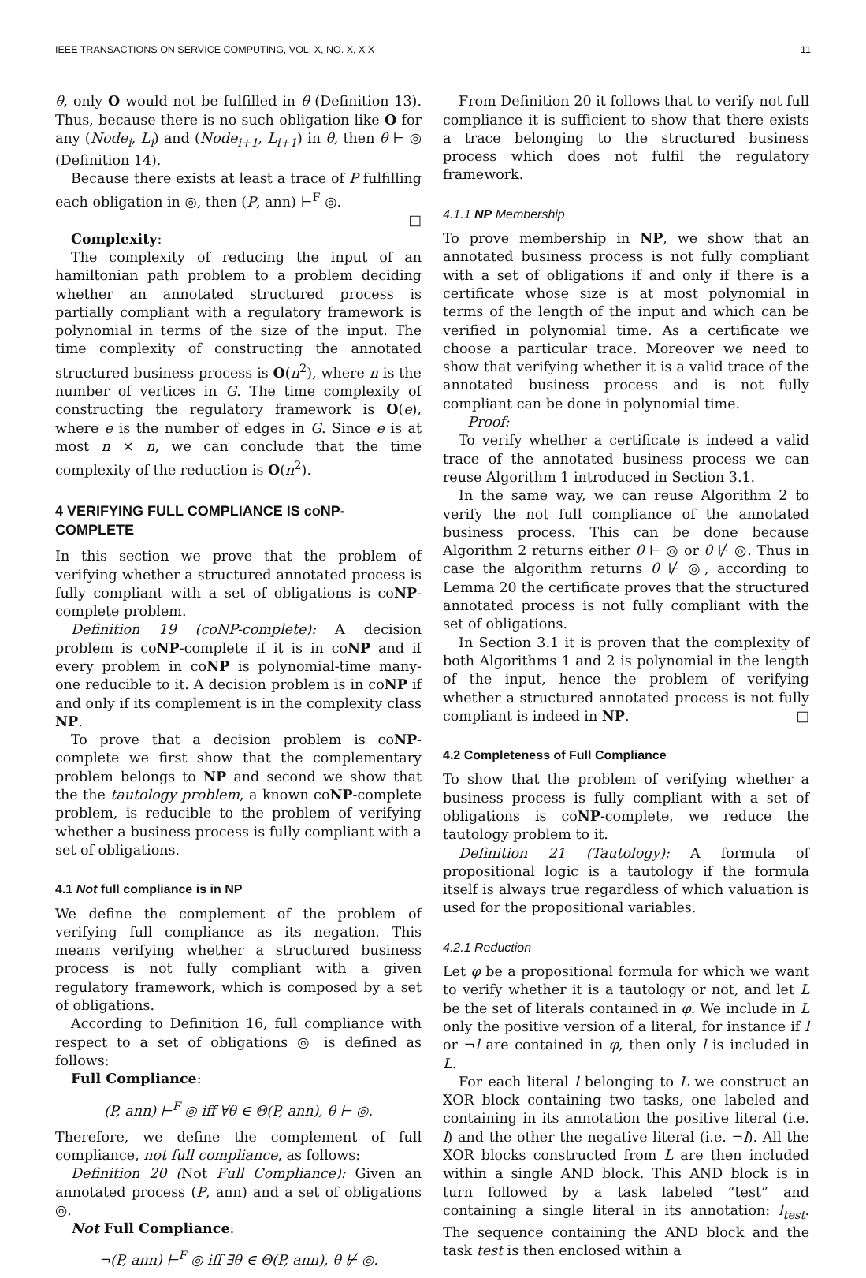IEEE TRANSACTIONS ON SERVICE COMPUTING, VOL. X, NO. X, X X 11
θ, only O would not be fulfilled in θ (Definition 13). Thus, because there is no such obligation like O for any (Node<sub>i</sub>, L<sub>i</sub>) and (Node<sub>i+1</sub>, L<sub>i+1</sub>) in θ, then θ ⊢ ◎ (Definition 14).
Because there exists at least a trace of P fulfilling each obligation in ◎, then (P, ann) ⊢<sup>F</sup> ◎.
□
Complexity:
The complexity of reducing the input of an hamiltonian path problem to a problem deciding whether an annotated structured process is partially compliant with a regulatory framework is polynomial in terms of the size of the input. The time complexity of constructing the annotated structured business process is O(n<sup>2</sup>), where n is the number of vertices in G. The time complexity of constructing the regulatory framework is O(e), where e is the number of edges in G. Since e is at most n × n, we can conclude that the time complexity of the reduction is O(n<sup>2</sup>).
4 VERIFYING FULL COMPLIANCE IS coNP-COMPLETE
In this section we prove that the problem of verifying whether a structured annotated process is fully compliant with a set of obligations is coNP-complete problem.
Definition 19 (coNP-complete): A decision problem is coNP-complete if it is in coNP and if every problem in coNP is polynomial-time many-one reducible to it. A decision problem is in coNP if and only if its complement is in the complexity class NP.
To prove that a decision problem is coNP-complete we first show that the complementary problem belongs to NP and second we show that the the tautology problem, a known coNP-complete problem, is reducible to the problem of verifying whether a business process is fully compliant with a set of obligations.
4.1 Not full compliance is in NP
We define the complement of the problem of verifying full compliance as its negation. This means verifying whether a structured business process is not fully compliant with a given regulatory framework, which is composed by a set of obligations.
According to Definition 16, full compliance with respect to a set of obligations ◎ is defined as follows:
Full Compliance:
(P, ann) ⊢<sup>F</sup> ◎ iff ∀θ ∈ Θ(P, ann), θ ⊢ ◎.
Therefore, we define the complement of full compliance, not full compliance, as follows:
Definition 20 (Not Full Compliance): Given an annotated process (P, ann) and a set of obligations ◎.
Not Full Compliance:
¬(P, ann) ⊢<sup>F</sup> ◎ iff ∃θ ∈ Θ(P, ann), θ ⊬ ◎.
From Definition 20 it follows that to verify not full compliance it is sufficient to show that there exists a trace belonging to the structured business process which does not fulfil the regulatory framework.
4.1.1 NP Membership
To prove membership in NP, we show that an annotated business process is not fully compliant with a set of obligations if and only if there is a certificate whose size is at most polynomial in terms of the length of the input and which can be verified in polynomial time. As a certificate we choose a particular trace. Moreover we need to show that verifying whether it is a valid trace of the annotated business process and is not fully compliant can be done in polynomial time.
Proof:
To verify whether a certificate is indeed a valid trace of the annotated business process we can reuse Algorithm 1 introduced in Section 3.1.
In the same way, we can reuse Algorithm 2 to verify the not full compliance of the annotated business process. This can be done because Algorithm 2 returns either θ ⊢ ◎ or θ ⊬ ◎. Thus in case the algorithm returns θ ⊬ ◎, according to Lemma 20 the certificate proves that the structured annotated process is not fully compliant with the set of obligations.
In Section 3.1 it is proven that the complexity of both Algorithms 1 and 2 is polynomial in the length of the input, hence the problem of verifying whether a structured annotated process is not fully compliant is indeed in NP. □
4.2 Completeness of Full Compliance
To show that the problem of verifying whether a business process is fully compliant with a set of obligations is coNP-complete, we reduce the tautology problem to it.
Definition 21 (Tautology): A formula of propositional logic is a tautology if the formula itself is always true regardless of which valuation is used for the propositional variables.
4.2.1 Reduction
Let φ be a propositional formula for which we want to verify whether it is a tautology or not, and let L be the set of literals contained in φ. We include in L only the positive version of a literal, for instance if l or ¬l are contained in φ, then only l is included in L.
For each literal l belonging to L we construct an XOR block containing two tasks, one labeled and containing in its annotation the positive literal (i.e. l) and the other the negative literal (i.e. ¬l). All the XOR blocks constructed from L are then included within a single AND block. This AND block is in turn followed by a task labeled “test” and containing a single literal in its annotation: l<sub>test</sub>. The sequence containing the AND block and the task test is then enclosed within a